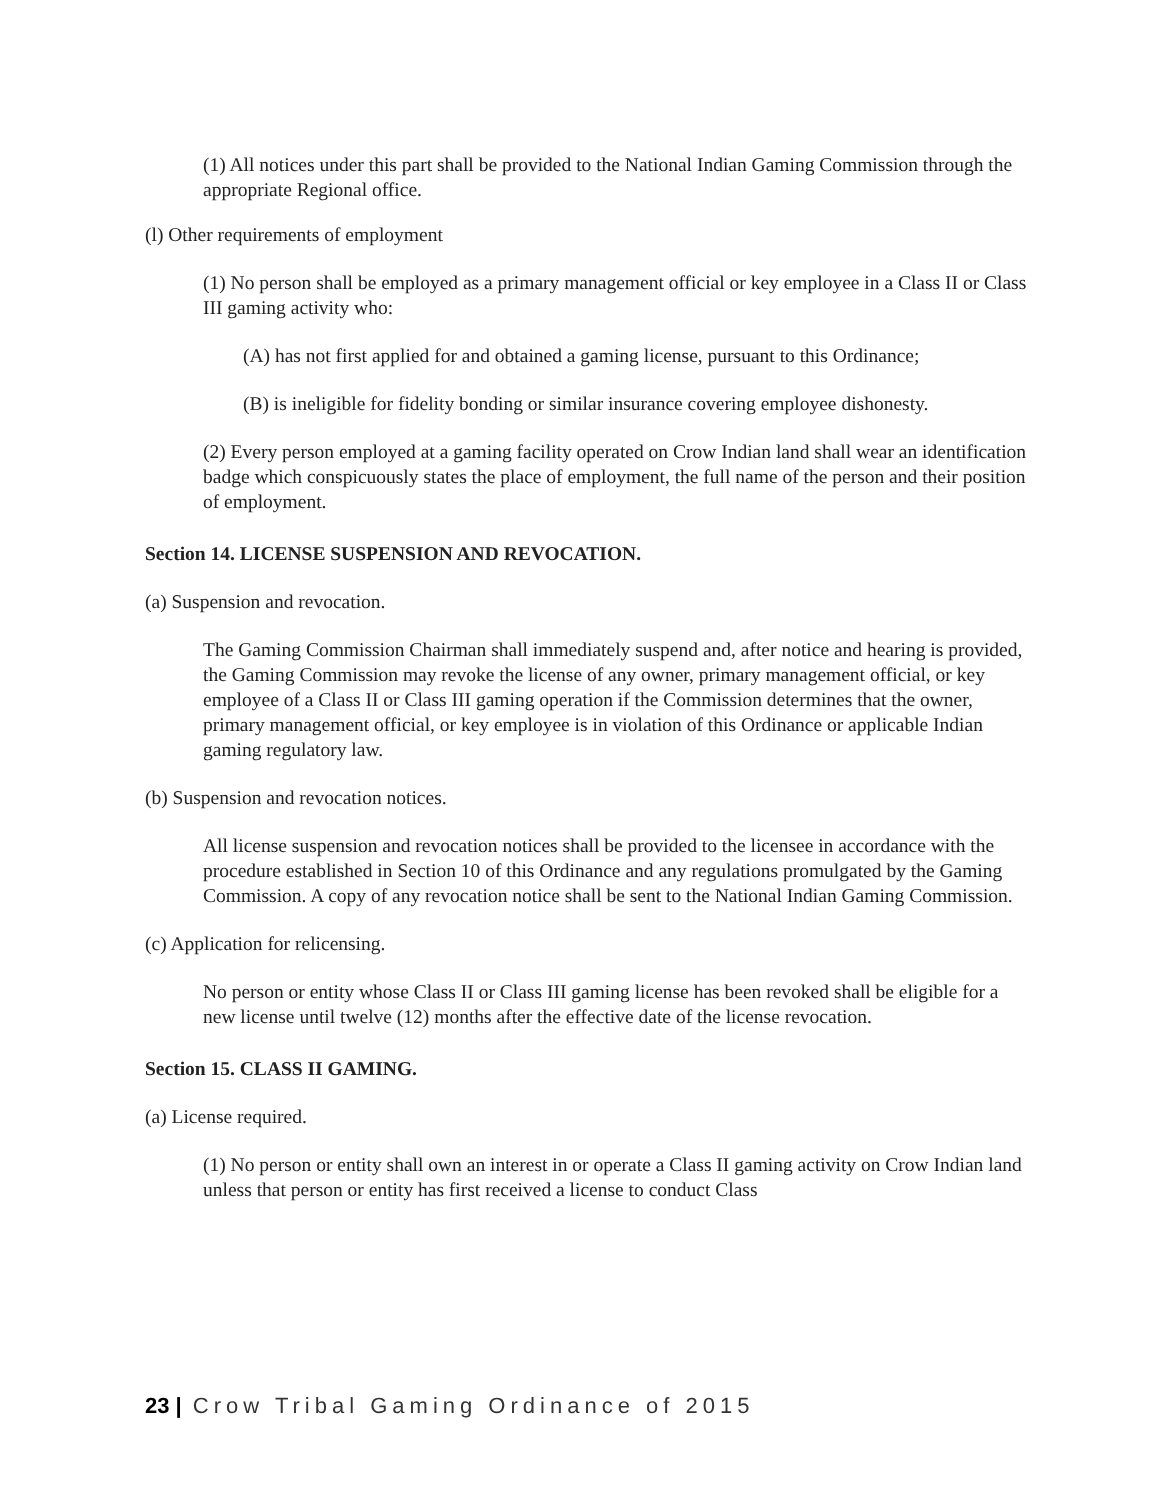(1) All notices under this part shall be provided to the National Indian Gaming Commission through the appropriate Regional office.
(l) Other requirements of employment
(1) No person shall be employed as a primary management official or key employee in a Class II or Class III gaming activity who:
(A) has not first applied for and obtained a gaming license, pursuant to this Ordinance;
(B) is ineligible for fidelity bonding or similar insurance covering employee dishonesty.
(2) Every person employed at a gaming facility operated on Crow Indian land shall wear an identification badge which conspicuously states the place of employment, the full name of the person and their position of employment.
Section 14. LICENSE SUSPENSION AND REVOCATION.
(a) Suspension and revocation.
The Gaming Commission Chairman shall immediately suspend and, after notice and hearing is provided, the Gaming Commission may revoke the license of any owner, primary management official, or key employee of a Class II or Class III gaming operation if the Commission determines that the owner, primary management official, or key employee is in violation of this Ordinance or applicable Indian gaming regulatory law.
(b) Suspension and revocation notices.
All license suspension and revocation notices shall be provided to the licensee in accordance with the procedure established in Section 10 of this Ordinance and any regulations promulgated by the Gaming Commission. A copy of any revocation notice shall be sent to the National Indian Gaming Commission.
(c) Application for relicensing.
No person or entity whose Class II or Class III gaming license has been revoked shall be eligible for a new license until twelve (12) months after the effective date of the license revocation.
Section 15. CLASS II GAMING.
(a) License required.
(1) No person or entity shall own an interest in or operate a Class II gaming activity on Crow Indian land unless that person or entity has first received a license to conduct Class
23 | Crow Tribal Gaming Ordinance of 2015